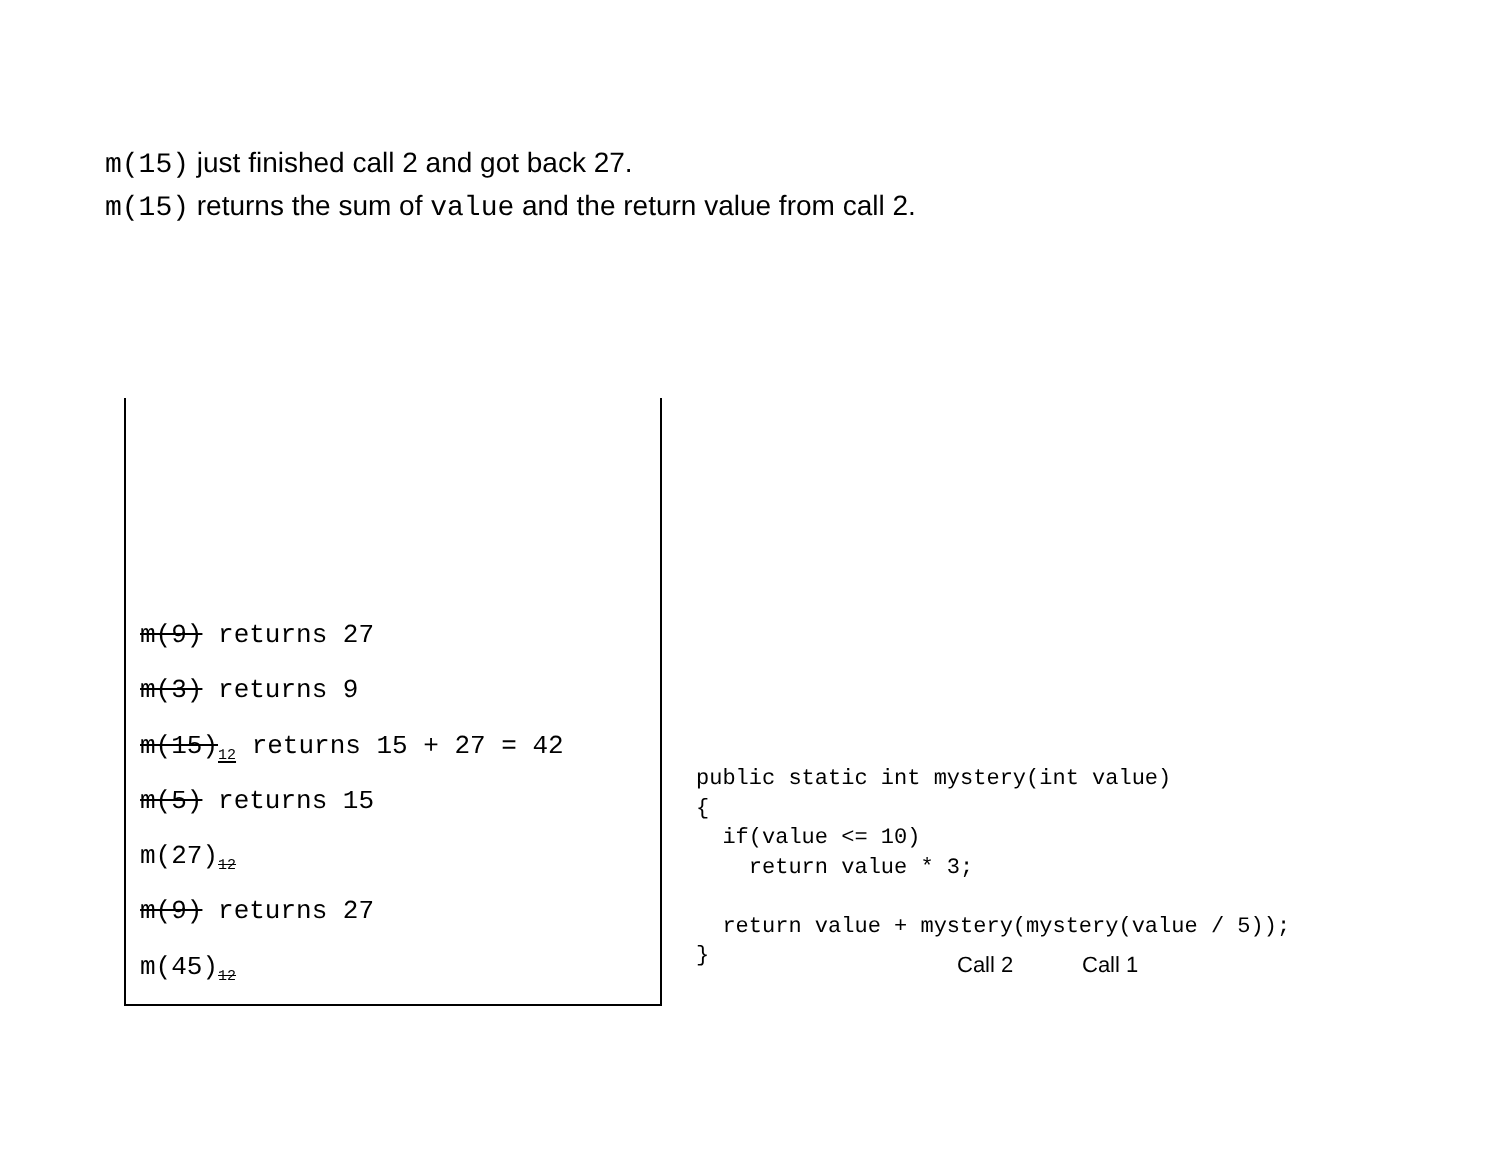m(15) just finished call 2 and got back 27.
m(15) returns the sum of value and the return value from call 2.
m(9) returns 27
m(3) returns 9
m(15)<sub>12</sub> returns 15 + 27 = 42
m(5) returns 15
m(27)<sub>12</sub>
m(9) returns 27
m(45)<sub>12</sub>
public static int mystery(int value)
{
  if(value <= 10)
    return value * 3;

  return value + mystery(mystery(value / 5));
}
Call 2 Call 1